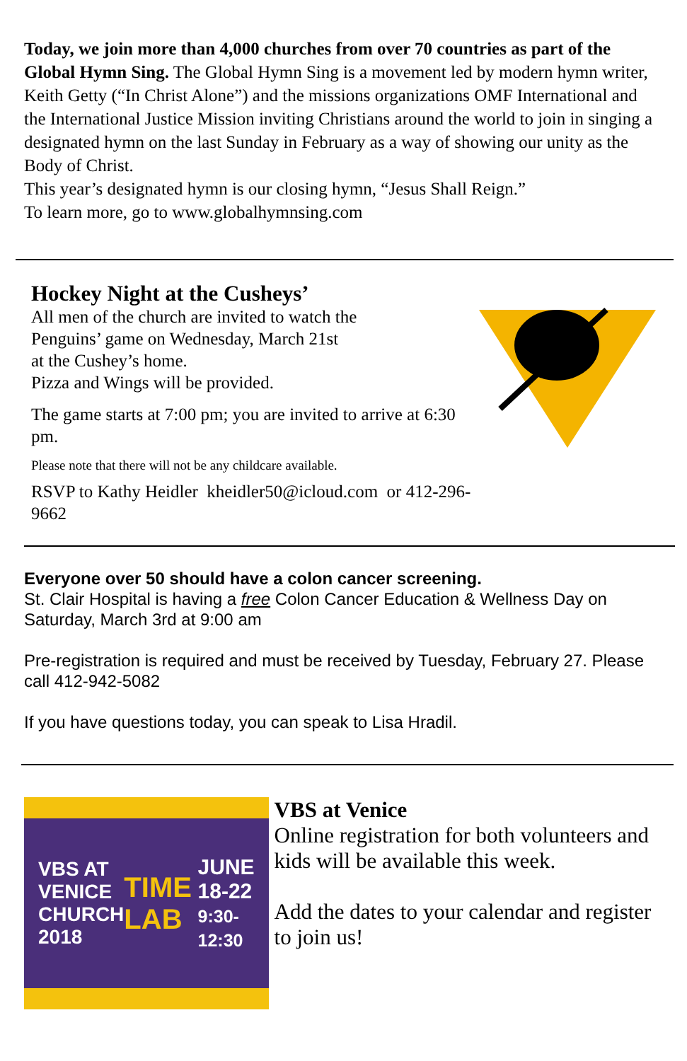Today, we join more than 4,000 churches from over 70 countries as part of the Global Hymn Sing. The Global Hymn Sing is a movement led by modern hymn writer, Keith Getty (“In Christ Alone”) and the missions organizations OMF International and the International Justice Mission inviting Christians around the world to join in singing a designated hymn on the last Sunday in February as a way of showing our unity as the Body of Christ.
This year’s designated hymn is our closing hymn, “Jesus Shall Reign.”
To learn more, go to www.globalhymnsing.com
Hockey Night at the Cusheys’
All men of the church are invited to watch the
Penguins’ game on Wednesday, March 21st
at the Cushey’s home.
Pizza and Wings will be provided.
The game starts at 7:00 pm; you are invited to arrive at 6:30 pm.
Please note that there will not be any childcare available.
RSVP to Kathy Heidler kheidler50@icloud.com or 412-296-9662
Everyone over 50 should have a colon cancer screening.
St. Clair Hospital is having a free Colon Cancer Education & Wellness Day on Saturday, March 3rd at 9:00 am
Pre-registration is required and must be received by Tuesday, February 27. Please call 412-942-5082
If you have questions today, you can speak to Lisa Hradil.
VBS AT
VENICE
CHURCH
2018 TIME LAB JUNE
18-22
9:30-12:30
VBS at Venice
Online registration for both volunteers and kids will be available this week.
Add the dates to your calendar and register to join us!